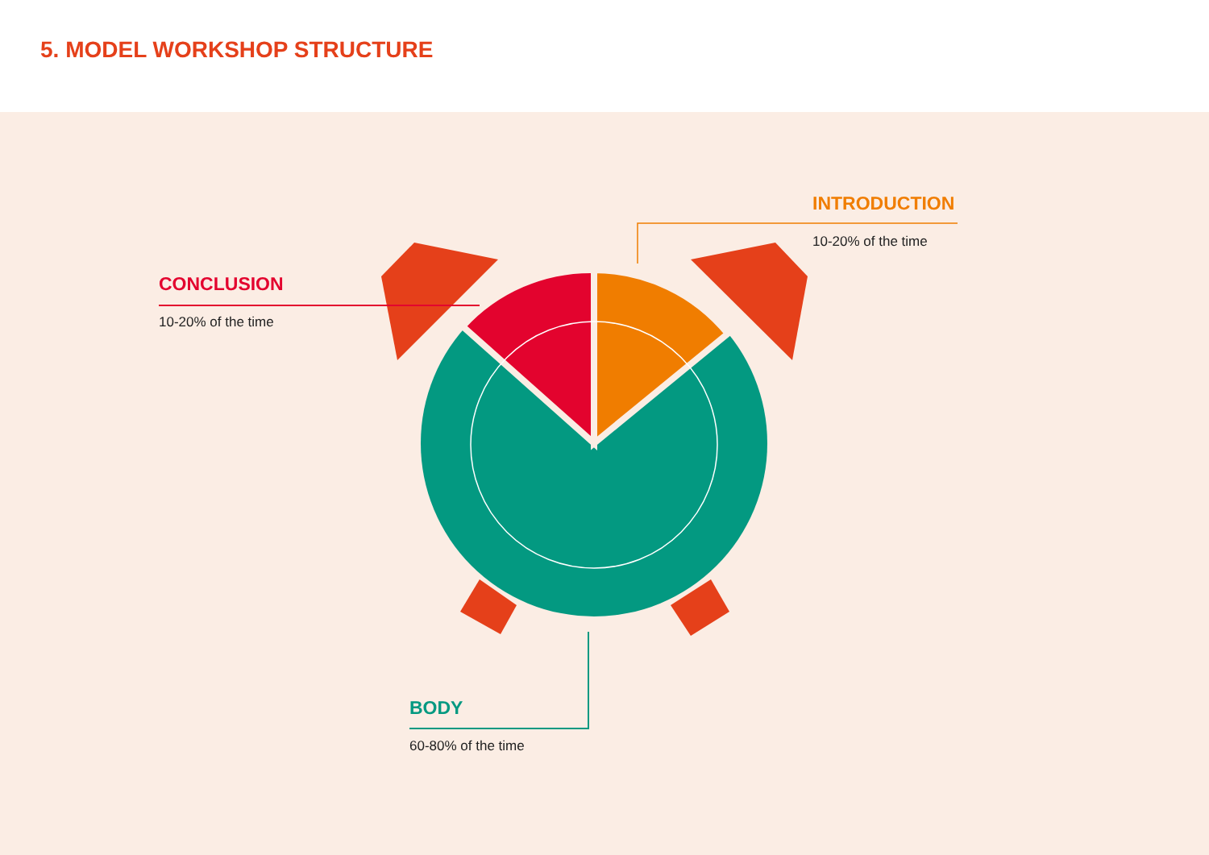5. MODEL WORKSHOP STRUCTURE
CONCLUSION
10-20% of the time
INTRODUCTION
10-20% of the time
BODY
60-80% of the time